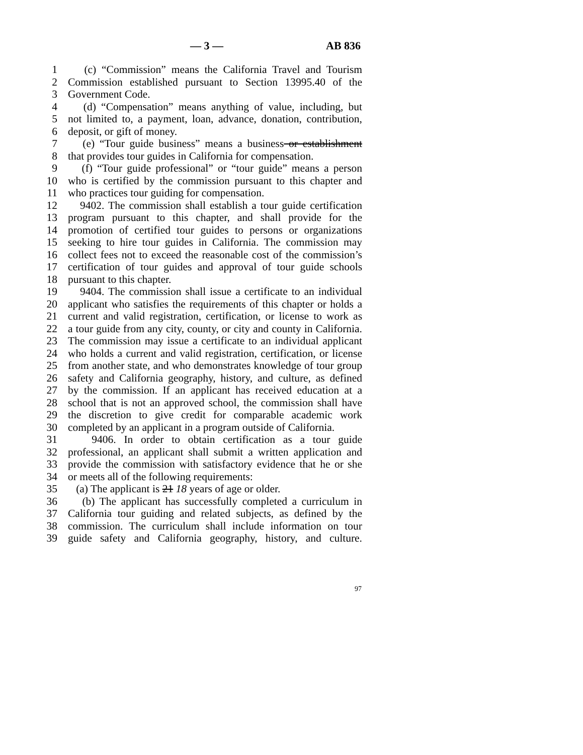— 3 — AB 836
1 (c) “Commission” means the California Travel and Tourism
2 Commission established pursuant to Section 13995.40 of the
3 Government Code.
4 (d) “Compensation” means anything of value, including, but
5 not limited to, a payment, loan, advance, donation, contribution,
6 deposit, or gift of money.
7 (e) “Tour guide business” means a business or establishment
8 that provides tour guides in California for compensation.
9 (f) “Tour guide professional” or “tour guide” means a person
10 who is certified by the commission pursuant to this chapter and
11 who practices tour guiding for compensation.
12 9402. The commission shall establish a tour guide certification
13 program pursuant to this chapter, and shall provide for the
14 promotion of certified tour guides to persons or organizations
15 seeking to hire tour guides in California. The commission may
16 collect fees not to exceed the reasonable cost of the commission’s
17 certification of tour guides and approval of tour guide schools
18 pursuant to this chapter.
19 9404. The commission shall issue a certificate to an individual
20 applicant who satisfies the requirements of this chapter or holds a
21 current and valid registration, certification, or license to work as
22 a tour guide from any city, county, or city and county in California.
23 The commission may issue a certificate to an individual applicant
24 who holds a current and valid registration, certification, or license
25 from another state, and who demonstrates knowledge of tour group
26 safety and California geography, history, and culture, as defined
27 by the commission. If an applicant has received education at a
28 school that is not an approved school, the commission shall have
29 the discretion to give credit for comparable academic work
30 completed by an applicant in a program outside of California.
31 9406. In order to obtain certification as a tour guide
32 professional, an applicant shall submit a written application and
33 provide the commission with satisfactory evidence that he or she
34 or meets all of the following requirements:
35 (a) The applicant is 21 18 years of age or older.
36 (b) The applicant has successfully completed a curriculum in
37 California tour guiding and related subjects, as defined by the
38 commission. The curriculum shall include information on tour
39 guide safety and California geography, history, and culture.
97